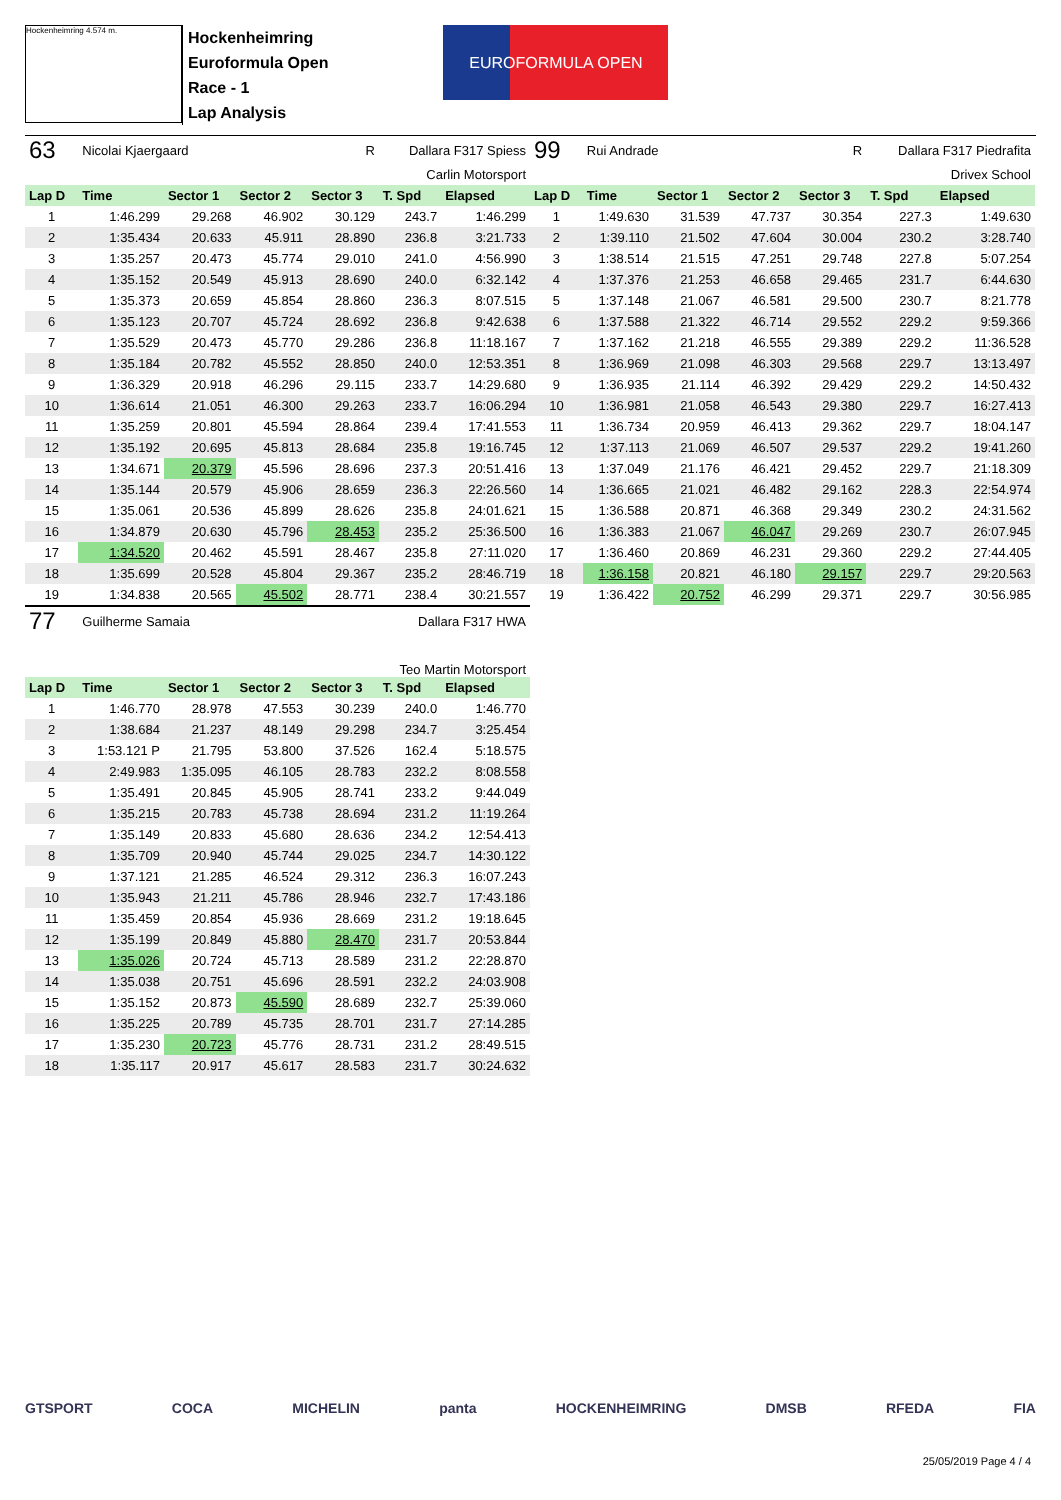Hockenheimring 4.574 m.
Hockenheimring
Euroformula Open
Race - 1
Lap Analysis
EUROFORMULA OPEN
| 63 | Nicolai Kjaergaard | | | R | Dallara F317 Spiess | |
| Carlin Motorsport | | | | | | |
| Lap D | Time | Sector 1 | Sector 2 | Sector 3 | T. Spd | Elapsed |
| 1 | 1:46.299 | 29.268 | 46.902 | 30.129 | 243.7 | 1:46.299 |
| 2 | 1:35.434 | 20.633 | 45.911 | 28.890 | 236.8 | 3:21.733 |
| 3 | 1:35.257 | 20.473 | 45.774 | 29.010 | 241.0 | 4:56.990 |
| 4 | 1:35.152 | 20.549 | 45.913 | 28.690 | 240.0 | 6:32.142 |
| 5 | 1:35.373 | 20.659 | 45.854 | 28.860 | 236.3 | 8:07.515 |
| 6 | 1:35.123 | 20.707 | 45.724 | 28.692 | 236.8 | 9:42.638 |
| 7 | 1:35.529 | 20.473 | 45.770 | 29.286 | 236.8 | 11:18.167 |
| 8 | 1:35.184 | 20.782 | 45.552 | 28.850 | 240.0 | 12:53.351 |
| 9 | 1:36.329 | 20.918 | 46.296 | 29.115 | 233.7 | 14:29.680 |
| 10 | 1:36.614 | 21.051 | 46.300 | 29.263 | 233.7 | 16:06.294 |
| 11 | 1:35.259 | 20.801 | 45.594 | 28.864 | 239.4 | 17:41.553 |
| 12 | 1:35.192 | 20.695 | 45.813 | 28.684 | 235.8 | 19:16.745 |
| 13 | 1:34.671 | 20.379 | 45.596 | 28.696 | 237.3 | 20:51.416 |
| 14 | 1:35.144 | 20.579 | 45.906 | 28.659 | 236.3 | 22:26.560 |
| 15 | 1:35.061 | 20.536 | 45.899 | 28.626 | 235.8 | 24:01.621 |
| 16 | 1:34.879 | 20.630 | 45.796 | 28.453 | 235.2 | 25:36.500 |
| 17 | 1:34.520 | 20.462 | 45.591 | 28.467 | 235.8 | 27:11.020 |
| 18 | 1:35.699 | 20.528 | 45.804 | 29.367 | 235.2 | 28:46.719 |
| 19 | 1:34.838 | 20.565 | 45.502 | 28.771 | 238.4 | 30:21.557 |
| 77 | Guilherme Samaia | | | | Dallara F317 HWA | |
| Teo Martin Motorsport | | | | | | |
| Lap D | Time | Sector 1 | Sector 2 | Sector 3 | T. Spd | Elapsed |
| 1 | 1:46.770 | 28.978 | 47.553 | 30.239 | 240.0 | 1:46.770 |
| 2 | 1:38.684 | 21.237 | 48.149 | 29.298 | 234.7 | 3:25.454 |
| 3 | 1:53.121 P | 21.795 | 53.800 | 37.526 | 162.4 | 5:18.575 |
| 4 | 2:49.983 | 1:35.095 | 46.105 | 28.783 | 232.2 | 8:08.558 |
| 5 | 1:35.491 | 20.845 | 45.905 | 28.741 | 233.2 | 9:44.049 |
| 6 | 1:35.215 | 20.783 | 45.738 | 28.694 | 231.2 | 11:19.264 |
| 7 | 1:35.149 | 20.833 | 45.680 | 28.636 | 234.2 | 12:54.413 |
| 8 | 1:35.709 | 20.940 | 45.744 | 29.025 | 234.7 | 14:30.122 |
| 9 | 1:37.121 | 21.285 | 46.524 | 29.312 | 236.3 | 16:07.243 |
| 10 | 1:35.943 | 21.211 | 45.786 | 28.946 | 232.7 | 17:43.186 |
| 11 | 1:35.459 | 20.854 | 45.936 | 28.669 | 231.2 | 19:18.645 |
| 12 | 1:35.199 | 20.849 | 45.880 | 28.470 | 231.7 | 20:53.844 |
| 13 | 1:35.026 | 20.724 | 45.713 | 28.589 | 231.2 | 22:28.870 |
| 14 | 1:35.038 | 20.751 | 45.696 | 28.591 | 232.2 | 24:03.908 |
| 15 | 1:35.152 | 20.873 | 45.590 | 28.689 | 232.7 | 25:39.060 |
| 16 | 1:35.225 | 20.789 | 45.735 | 28.701 | 231.7 | 27:14.285 |
| 17 | 1:35.230 | 20.723 | 45.776 | 28.731 | 231.2 | 28:49.515 |
| 18 | 1:35.117 | 20.917 | 45.617 | 28.583 | 231.7 | 30:24.632 |
| 99 | Rui Andrade | | | R | Dallara F317 Piedrafita | |
| Drivex School | | | | | | |
| Lap D | Time | Sector 1 | Sector 2 | Sector 3 | T. Spd | Elapsed |
| 1 | 1:49.630 | 31.539 | 47.737 | 30.354 | 227.3 | 1:49.630 |
| 2 | 1:39.110 | 21.502 | 47.604 | 30.004 | 230.2 | 3:28.740 |
| 3 | 1:38.514 | 21.515 | 47.251 | 29.748 | 227.8 | 5:07.254 |
| 4 | 1:37.376 | 21.253 | 46.658 | 29.465 | 231.7 | 6:44.630 |
| 5 | 1:37.148 | 21.067 | 46.581 | 29.500 | 230.7 | 8:21.778 |
| 6 | 1:37.588 | 21.322 | 46.714 | 29.552 | 229.2 | 9:59.366 |
| 7 | 1:37.162 | 21.218 | 46.555 | 29.389 | 229.2 | 11:36.528 |
| 8 | 1:36.969 | 21.098 | 46.303 | 29.568 | 229.7 | 13:13.497 |
| 9 | 1:36.935 | 21.114 | 46.392 | 29.429 | 229.2 | 14:50.432 |
| 10 | 1:36.981 | 21.058 | 46.543 | 29.380 | 229.7 | 16:27.413 |
| 11 | 1:36.734 | 20.959 | 46.413 | 29.362 | 229.7 | 18:04.147 |
| 12 | 1:37.113 | 21.069 | 46.507 | 29.537 | 229.2 | 19:41.260 |
| 13 | 1:37.049 | 21.176 | 46.421 | 29.452 | 229.7 | 21:18.309 |
| 14 | 1:36.665 | 21.021 | 46.482 | 29.162 | 228.3 | 22:54.974 |
| 15 | 1:36.588 | 20.871 | 46.368 | 29.349 | 230.2 | 24:31.562 |
| 16 | 1:36.383 | 21.067 | 46.047 | 29.269 | 230.7 | 26:07.945 |
| 17 | 1:36.460 | 20.869 | 46.231 | 29.360 | 229.2 | 27:44.405 |
| 18 | 1:36.158 | 20.821 | 46.180 | 29.157 | 229.7 | 29:20.563 |
| 19 | 1:36.422 | 20.752 | 46.299 | 29.371 | 229.7 | 30:56.985 |
GTSPORT COCA MICHELIN panta HOCKENHEIMRING DMSB RFEDA FIA
25/05/2019 Page 4 / 4